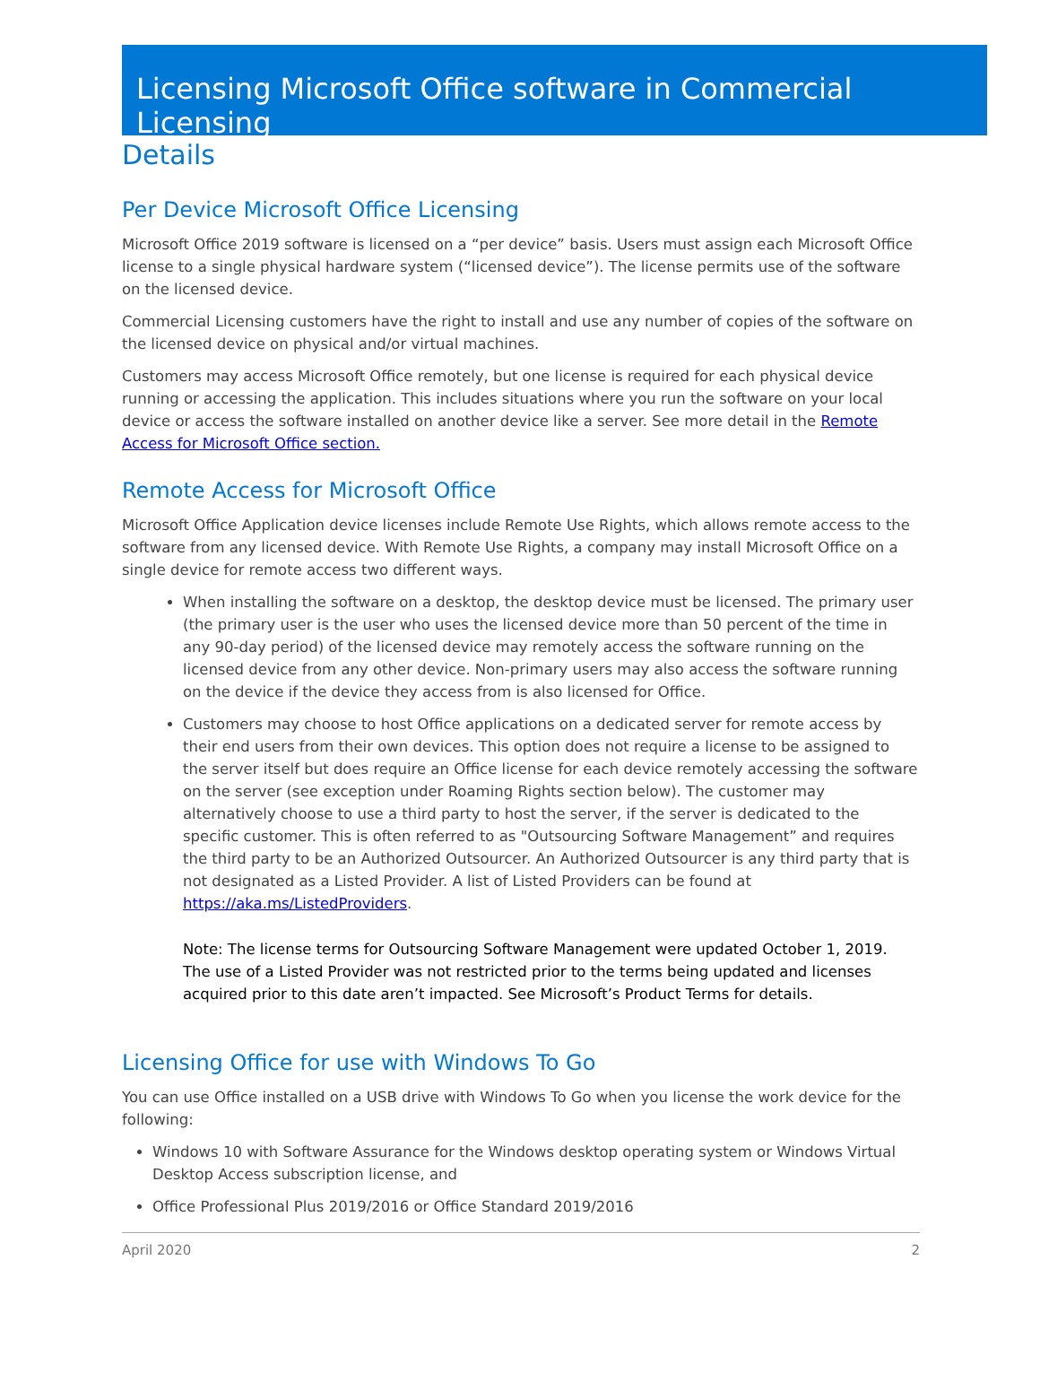Licensing Microsoft Office software in Commercial Licensing
Details
Per Device Microsoft Office Licensing
Microsoft Office 2019 software is licensed on a “per device” basis. Users must assign each Microsoft Office license to a single physical hardware system (“licensed device”). The license permits use of the software on the licensed device.
Commercial Licensing customers have the right to install and use any number of copies of the software on the licensed device on physical and/or virtual machines.
Customers may access Microsoft Office remotely, but one license is required for each physical device running or accessing the application. This includes situations where you run the software on your local device or access the software installed on another device like a server. See more detail in the Remote Access for Microsoft Office section.
Remote Access for Microsoft Office
Microsoft Office Application device licenses include Remote Use Rights, which allows remote access to the software from any licensed device. With Remote Use Rights, a company may install Microsoft Office on a single device for remote access two different ways.
When installing the software on a desktop, the desktop device must be licensed. The primary user (the primary user is the user who uses the licensed device more than 50 percent of the time in any 90-day period) of the licensed device may remotely access the software running on the licensed device from any other device. Non-primary users may also access the software running on the device if the device they access from is also licensed for Office.
Customers may choose to host Office applications on a dedicated server for remote access by their end users from their own devices. This option does not require a license to be assigned to the server itself but does require an Office license for each device remotely accessing the software on the server (see exception under Roaming Rights section below). The customer may alternatively choose to use a third party to host the server, if the server is dedicated to the specific customer. This is often referred to as "Outsourcing Software Management” and requires the third party to be an Authorized Outsourcer. An Authorized Outsourcer is any third party that is not designated as a Listed Provider. A list of Listed Providers can be found at https://aka.ms/ListedProviders.
Note: The license terms for Outsourcing Software Management were updated October 1, 2019. The use of a Listed Provider was not restricted prior to the terms being updated and licenses acquired prior to this date aren’t impacted. See Microsoft’s Product Terms for details.
Licensing Office for use with Windows To Go
You can use Office installed on a USB drive with Windows To Go when you license the work device for the following:
Windows 10 with Software Assurance for the Windows desktop operating system or Windows Virtual Desktop Access subscription license, and
Office Professional Plus 2019/2016 or Office Standard 2019/2016
April 2020 2